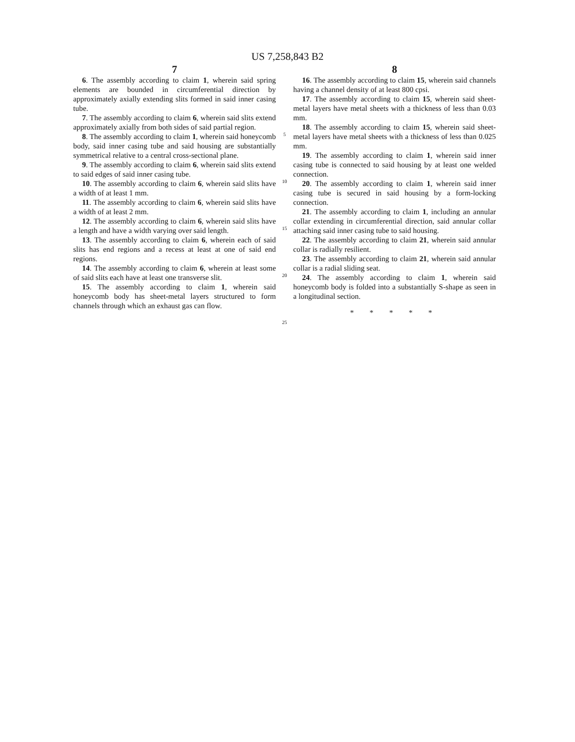US 7,258,843 B2
7
6. The assembly according to claim 1, wherein said spring elements are bounded in circumferential direction by approximately axially extending slits formed in said inner casing tube.
7. The assembly according to claim 6, wherein said slits extend approximately axially from both sides of said partial region.
8. The assembly according to claim 1, wherein said honeycomb body, said inner casing tube and said housing are substantially symmetrical relative to a central cross-sectional plane.
9. The assembly according to claim 6, wherein said slits extend to said edges of said inner casing tube.
10. The assembly according to claim 6, wherein said slits have a width of at least 1 mm.
11. The assembly according to claim 6, wherein said slits have a width of at least 2 mm.
12. The assembly according to claim 6, wherein said slits have a length and have a width varying over said length.
13. The assembly according to claim 6, wherein each of said slits has end regions and a recess at least at one of said end regions.
14. The assembly according to claim 6, wherein at least some of said slits each have at least one transverse slit.
15. The assembly according to claim 1, wherein said honeycomb body has sheet-metal layers structured to form channels through which an exhaust gas can flow.
5
10
15
20
25
8
16. The assembly according to claim 15, wherein said channels having a channel density of at least 800 cpsi.
17. The assembly according to claim 15, wherein said sheet-metal layers have metal sheets with a thickness of less than 0.03 mm.
18. The assembly according to claim 15, wherein said sheet-metal layers have metal sheets with a thickness of less than 0.025 mm.
19. The assembly according to claim 1, wherein said inner casing tube is connected to said housing by at least one welded connection.
20. The assembly according to claim 1, wherein said inner casing tube is secured in said housing by a form-locking connection.
21. The assembly according to claim 1, including an annular collar extending in circumferential direction, said annular collar attaching said inner casing tube to said housing.
22. The assembly according to claim 21, wherein said annular collar is radially resilient.
23. The assembly according to claim 21, wherein said annular collar is a radial sliding seat.
24. The assembly according to claim 1, wherein said honeycomb body is folded into a substantially S-shape as seen in a longitudinal section.
* * * * *